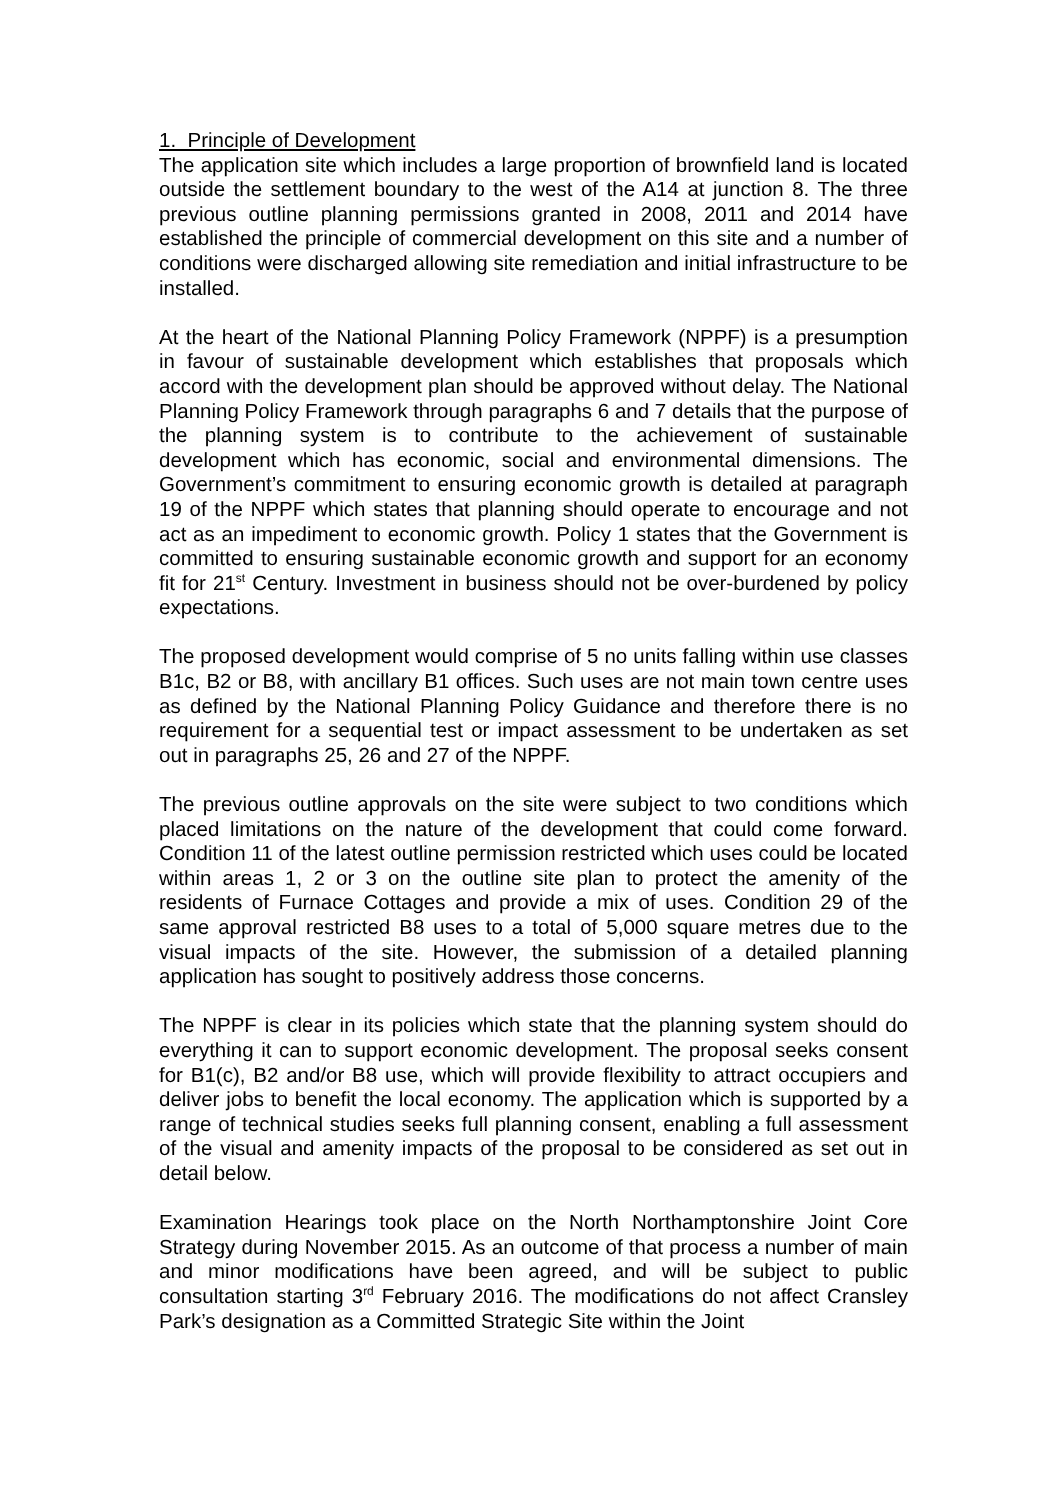1. Principle of Development
The application site which includes a large proportion of brownfield land is located outside the settlement boundary to the west of the A14 at junction 8. The three previous outline planning permissions granted in 2008, 2011 and 2014 have established the principle of commercial development on this site and a number of conditions were discharged allowing site remediation and initial infrastructure to be installed.
At the heart of the National Planning Policy Framework (NPPF) is a presumption in favour of sustainable development which establishes that proposals which accord with the development plan should be approved without delay. The National Planning Policy Framework through paragraphs 6 and 7 details that the purpose of the planning system is to contribute to the achievement of sustainable development which has economic, social and environmental dimensions. The Government’s commitment to ensuring economic growth is detailed at paragraph 19 of the NPPF which states that planning should operate to encourage and not act as an impediment to economic growth. Policy 1 states that the Government is committed to ensuring sustainable economic growth and support for an economy fit for 21<sup>st</sup> Century. Investment in business should not be over-burdened by policy expectations.
The proposed development would comprise of 5 no units falling within use classes B1c, B2 or B8, with ancillary B1 offices. Such uses are not main town centre uses as defined by the National Planning Policy Guidance and therefore there is no requirement for a sequential test or impact assessment to be undertaken as set out in paragraphs 25, 26 and 27 of the NPPF.
The previous outline approvals on the site were subject to two conditions which placed limitations on the nature of the development that could come forward. Condition 11 of the latest outline permission restricted which uses could be located within areas 1, 2 or 3 on the outline site plan to protect the amenity of the residents of Furnace Cottages and provide a mix of uses. Condition 29 of the same approval restricted B8 uses to a total of 5,000 square metres due to the visual impacts of the site. However, the submission of a detailed planning application has sought to positively address those concerns.
The NPPF is clear in its policies which state that the planning system should do everything it can to support economic development. The proposal seeks consent for B1(c), B2 and/or B8 use, which will provide flexibility to attract occupiers and deliver jobs to benefit the local economy. The application which is supported by a range of technical studies seeks full planning consent, enabling a full assessment of the visual and amenity impacts of the proposal to be considered as set out in detail below.
Examination Hearings took place on the North Northamptonshire Joint Core Strategy during November 2015. As an outcome of that process a number of main and minor modifications have been agreed, and will be subject to public consultation starting 3<sup>rd</sup> February 2016. The modifications do not affect Cransley Park’s designation as a Committed Strategic Site within the Joint